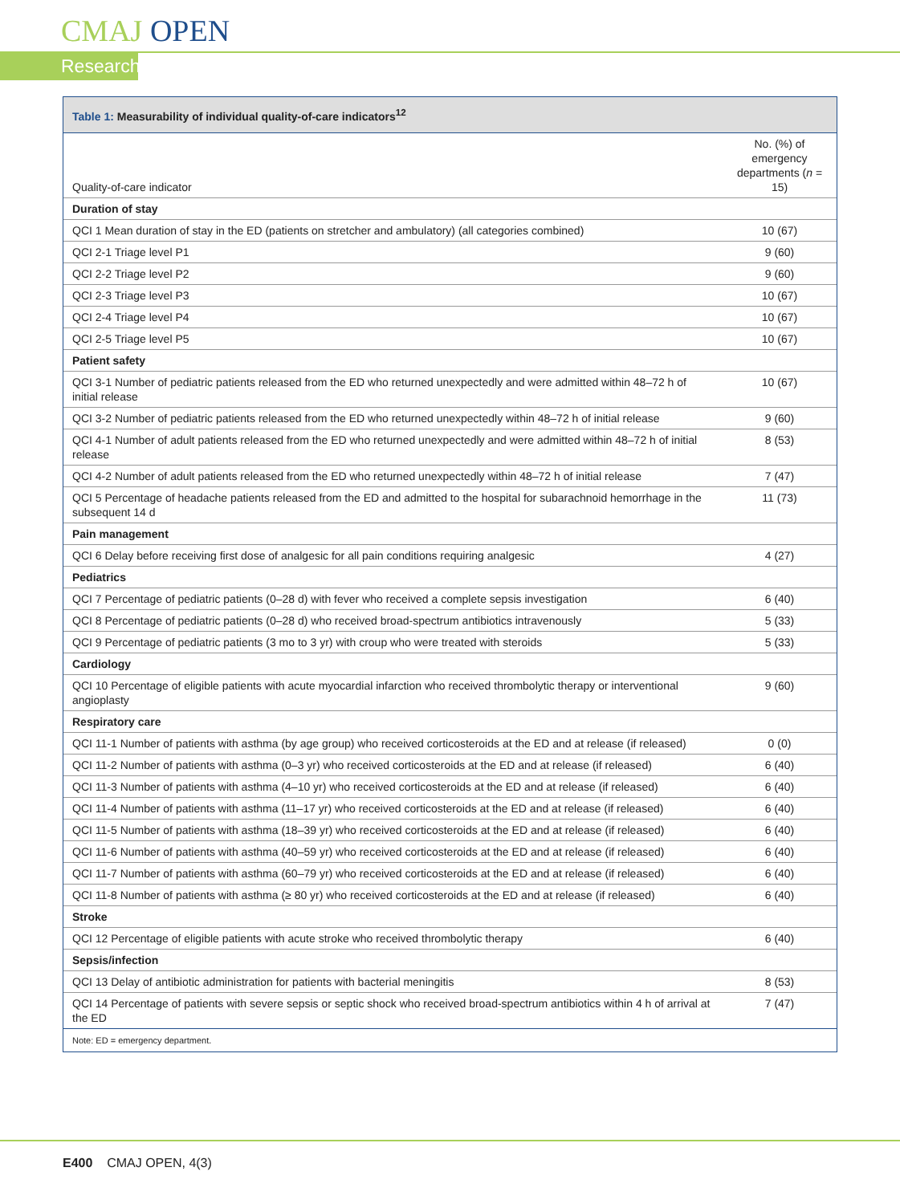CMAJ OPEN
Research
Table 1: Measurability of individual quality-of-care indicators<sup>12</sup>
| Quality-of-care indicator | No. (%) of emergency departments ( n = 15) |
| --- | --- |
| Duration of stay | |
| QCI 1 Mean duration of stay in the ED (patients on stretcher and ambulatory) (all categories combined) | 10 (67) |
| QCI 2-1 Triage level P1 | 9 (60) |
| QCI 2-2 Triage level P2 | 9 (60) |
| QCI 2-3 Triage level P3 | 10 (67) |
| QCI 2-4 Triage level P4 | 10 (67) |
| QCI 2-5 Triage level P5 | 10 (67) |
| Patient safety | |
| QCI 3-1 Number of pediatric patients released from the ED who returned unexpectedly and were admitted within 48–72 h of initial release | 10 (67) |
| QCI 3-2 Number of pediatric patients released from the ED who returned unexpectedly within 48–72 h of initial release | 9 (60) |
| QCI 4-1 Number of adult patients released from the ED who returned unexpectedly and were admitted within 48–72 h of initial release | 8 (53) |
| QCI 4-2 Number of adult patients released from the ED who returned unexpectedly within 48–72 h of initial release | 7 (47) |
| QCI 5 Percentage of headache patients released from the ED and admitted to the hospital for subarachnoid hemorrhage in the subsequent 14 d | 11 (73) |
| Pain management | |
| QCI 6 Delay before receiving first dose of analgesic for all pain conditions requiring analgesic | 4 (27) |
| Pediatrics | |
| QCI 7 Percentage of pediatric patients (0–28 d) with fever who received a complete sepsis investigation | 6 (40) |
| QCI 8 Percentage of pediatric patients (0–28 d) who received broad-spectrum antibiotics intravenously | 5 (33) |
| QCI 9 Percentage of pediatric patients (3 mo to 3 yr) with croup who were treated with steroids | 5 (33) |
| Cardiology | |
| QCI 10 Percentage of eligible patients with acute myocardial infarction who received thrombolytic therapy or interventional angioplasty | 9 (60) |
| Respiratory care | |
| QCI 11-1 Number of patients with asthma (by age group) who received corticosteroids at the ED and at release (if released) | 0 (0) |
| QCI 11-2 Number of patients with asthma (0–3 yr) who received corticosteroids at the ED and at release (if released) | 6 (40) |
| QCI 11-3 Number of patients with asthma (4–10 yr) who received corticosteroids at the ED and at release (if released) | 6 (40) |
| QCI 11-4 Number of patients with asthma (11–17 yr) who received corticosteroids at the ED and at release (if released) | 6 (40) |
| QCI 11-5 Number of patients with asthma (18–39 yr) who received corticosteroids at the ED and at release (if released) | 6 (40) |
| QCI 11-6 Number of patients with asthma (40–59 yr) who received corticosteroids at the ED and at release (if released) | 6 (40) |
| QCI 11-7 Number of patients with asthma (60–79 yr) who received corticosteroids at the ED and at release (if released) | 6 (40) |
| QCI 11-8 Number of patients with asthma (≥ 80 yr) who received corticosteroids at the ED and at release (if released) | 6 (40) |
| Stroke | |
| QCI 12 Percentage of eligible patients with acute stroke who received thrombolytic therapy | 6 (40) |
| Sepsis/infection | |
| QCI 13 Delay of antibiotic administration for patients with bacterial meningitis | 8 (53) |
| QCI 14 Percentage of patients with severe sepsis or septic shock who received broad-spectrum antibiotics within 4 h of arrival at the ED | 7 (47) |
Note: ED = emergency department.
E400 CMAJ OPEN, 4(3)